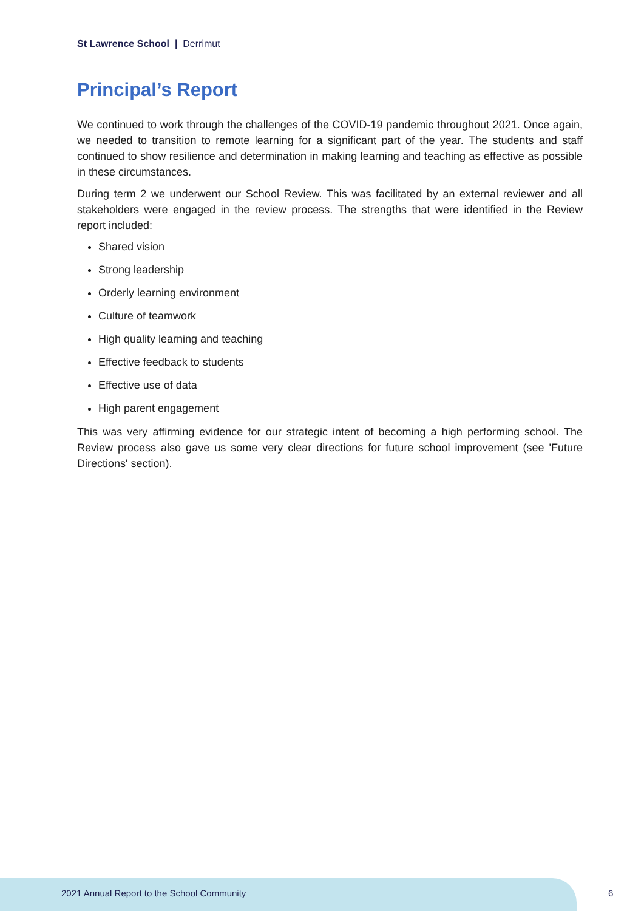St Lawrence School | Derrimut
Principal’s Report
We continued to work through the challenges of the COVID-19 pandemic throughout 2021. Once again, we needed to transition to remote learning for a significant part of the year. The students and staff continued to show resilience and determination in making learning and teaching as effective as possible in these circumstances.
During term 2 we underwent our School Review. This was facilitated by an external reviewer and all stakeholders were engaged in the review process. The strengths that were identified in the Review report included:
Shared vision
Strong leadership
Orderly learning environment
Culture of teamwork
High quality learning and teaching
Effective feedback to students
Effective use of data
High parent engagement
This was very affirming evidence for our strategic intent of becoming a high performing school. The Review process also gave us some very clear directions for future school improvement (see 'Future Directions' section).
2021 Annual Report to the School Community
6